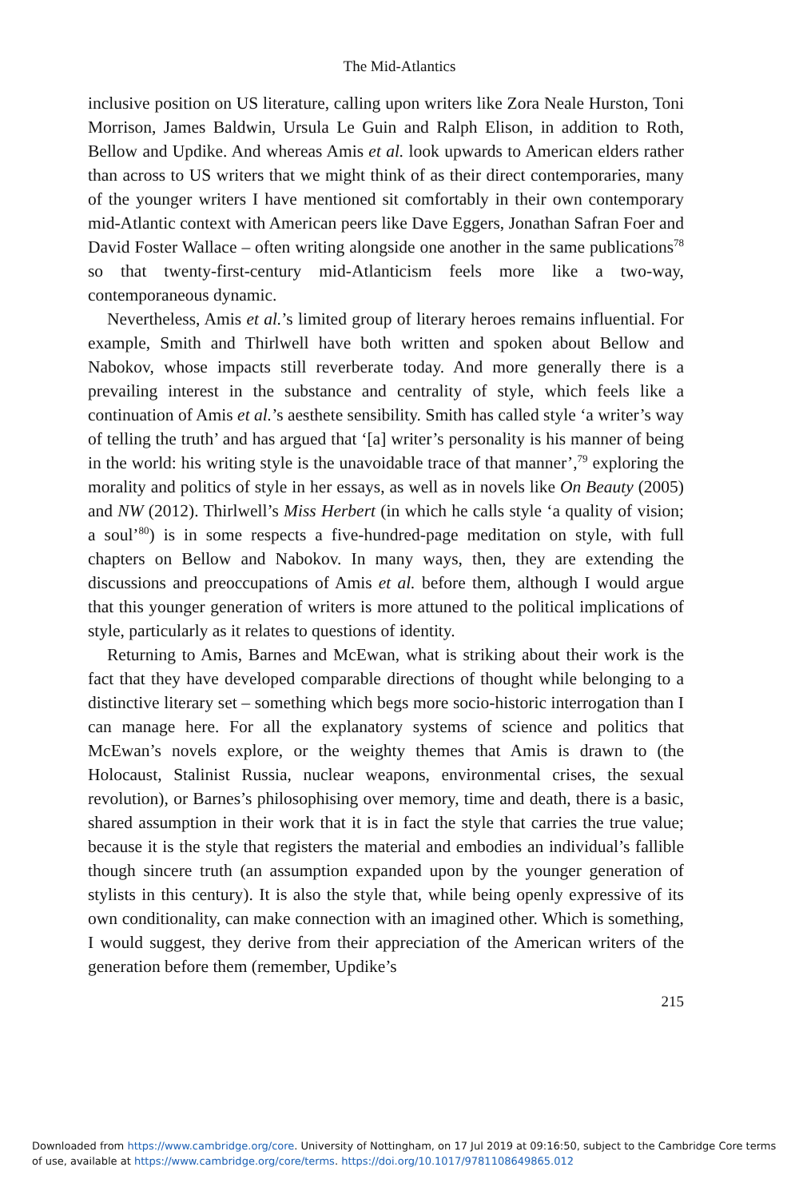The Mid-Atlantics
inclusive position on US literature, calling upon writers like Zora Neale Hurston, Toni Morrison, James Baldwin, Ursula Le Guin and Ralph Elison, in addition to Roth, Bellow and Updike. And whereas Amis et al. look upwards to American elders rather than across to US writers that we might think of as their direct contemporaries, many of the younger writers I have mentioned sit comfortably in their own contemporary mid-Atlantic context with American peers like Dave Eggers, Jonathan Safran Foer and David Foster Wallace – often writing alongside one another in the same publications<sup>78</sup> so that twenty-first-century mid-Atlanticism feels more like a two-way, contemporaneous dynamic.
Nevertheless, Amis et al.’s limited group of literary heroes remains influential. For example, Smith and Thirlwell have both written and spoken about Bellow and Nabokov, whose impacts still reverberate today. And more generally there is a prevailing interest in the substance and centrality of style, which feels like a continuation of Amis et al.’s aesthete sensibility. Smith has called style ‘a writer’s way of telling the truth’ and has argued that ‘[a] writer’s personality is his manner of being in the world: his writing style is the unavoidable trace of that manner’,<sup>79</sup> exploring the morality and politics of style in her essays, as well as in novels like On Beauty (2005) and NW (2012). Thirlwell’s Miss Herbert (in which he calls style ‘a quality of vision; a soul’<sup>80</sup>) is in some respects a five-hundred-page meditation on style, with full chapters on Bellow and Nabokov. In many ways, then, they are extending the discussions and preoccupations of Amis et al. before them, although I would argue that this younger generation of writers is more attuned to the political implications of style, particularly as it relates to questions of identity.
Returning to Amis, Barnes and McEwan, what is striking about their work is the fact that they have developed comparable directions of thought while belonging to a distinctive literary set – something which begs more socio-historic interrogation than I can manage here. For all the explanatory systems of science and politics that McEwan’s novels explore, or the weighty themes that Amis is drawn to (the Holocaust, Stalinist Russia, nuclear weapons, environmental crises, the sexual revolution), or Barnes’s philosophising over memory, time and death, there is a basic, shared assumption in their work that it is in fact the style that carries the true value; because it is the style that registers the material and embodies an individual’s fallible though sincere truth (an assumption expanded upon by the younger generation of stylists in this century). It is also the style that, while being openly expressive of its own conditionality, can make connection with an imagined other. Which is something, I would suggest, they derive from their appreciation of the American writers of the generation before them (remember, Updike’s
215
Downloaded from https://www.cambridge.org/core. University of Nottingham, on 17 Jul 2019 at 09:16:50, subject to the Cambridge Core terms of use, available at https://www.cambridge.org/core/terms. https://doi.org/10.1017/9781108649865.012